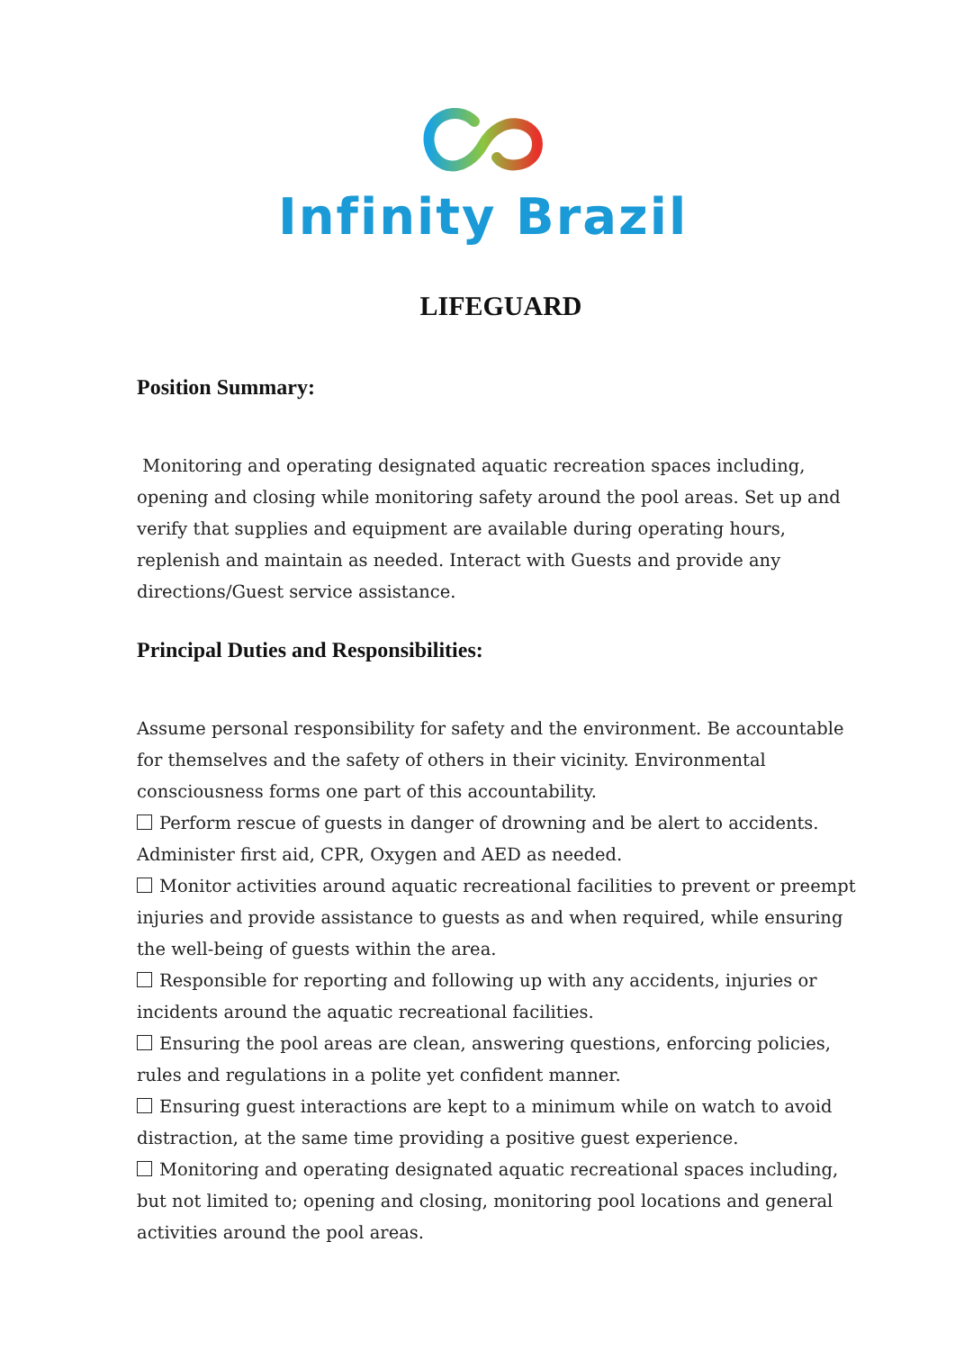Infinity Brazil
LIFEGUARD
Position Summary:
Monitoring and operating designated aquatic recreation spaces including, opening and closing while monitoring safety around the pool areas. Set up and verify that supplies and equipment are available during operating hours, replenish and maintain as needed. Interact with Guests and provide any directions/Guest service assistance.
Principal Duties and Responsibilities:
Assume personal responsibility for safety and the environment. Be accountable for themselves and the safety of others in their vicinity. Environmental consciousness forms one part of this accountability.
Perform rescue of guests in danger of drowning and be alert to accidents. Administer first aid, CPR, Oxygen and AED as needed.
Monitor activities around aquatic recreational facilities to prevent or preempt injuries and provide assistance to guests as and when required, while ensuring the well-being of guests within the area.
Responsible for reporting and following up with any accidents, injuries or incidents around the aquatic recreational facilities.
Ensuring the pool areas are clean, answering questions, enforcing policies, rules and regulations in a polite yet confident manner.
Ensuring guest interactions are kept to a minimum while on watch to avoid distraction, at the same time providing a positive guest experience.
Monitoring and operating designated aquatic recreational spaces including, but not limited to; opening and closing, monitoring pool locations and general activities around the pool areas.